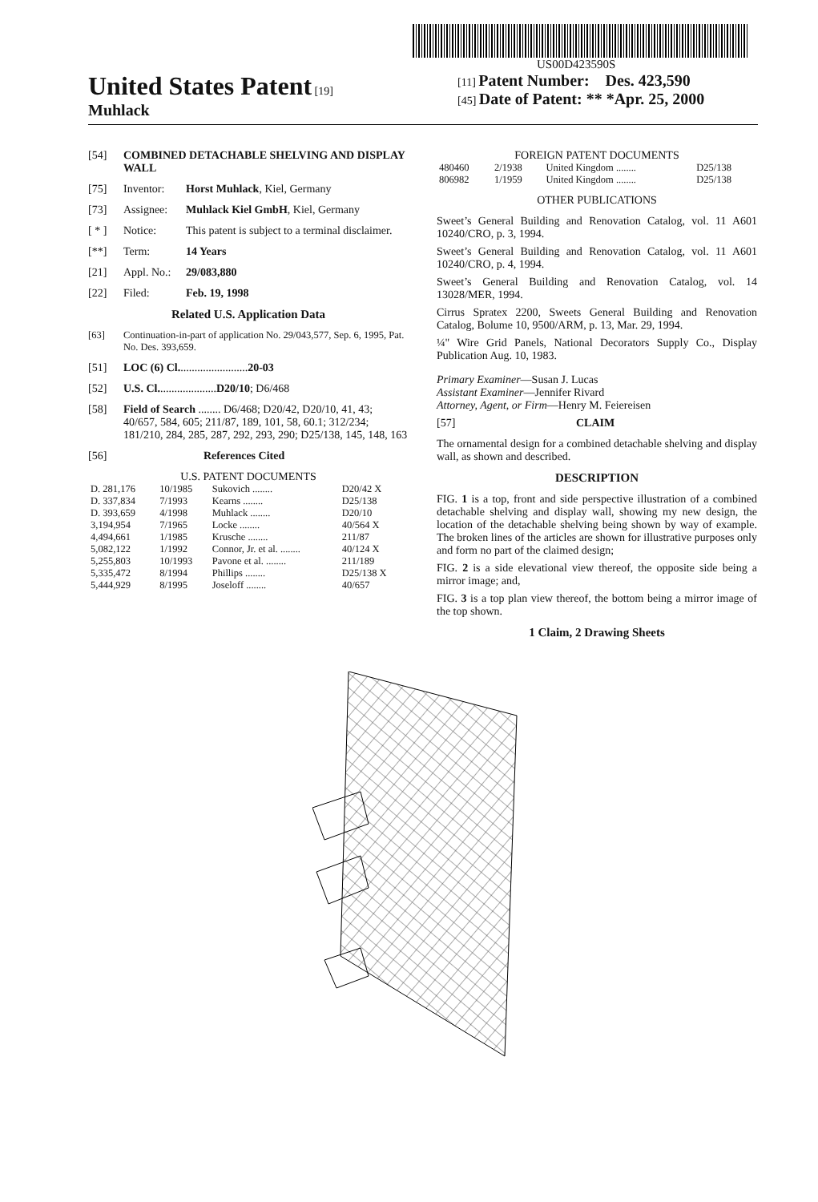US00D423590S
United States Patent [19]
Muhlack
[11] Patent Number: Des. 423,590
[45] Date of Patent: ** *Apr. 25, 2000
[54] COMBINED DETACHABLE SHELVING AND DISPLAY WALL
[75] Inventor: Horst Muhlack, Kiel, Germany
[73] Assignee: Muhlack Kiel GmbH, Kiel, Germany
[ * ] Notice: This patent is subject to a terminal disclaimer.
[**] Term: 14 Years
[21] Appl. No.: 29/083,880
[22] Filed: Feb. 19, 1998
Related U.S. Application Data
[63] Continuation-in-part of application No. 29/043,577, Sep. 6, 1995, Pat. No. Des. 393,659.
[51] LOC (6) Cl. ........................ 20-03
[52] U.S. Cl. .................... D20/10; D6/468
[58] Field of Search ........ D6/468; D20/42, D20/10, 41, 43; 40/657, 584, 605; 211/87, 189, 101, 58, 60.1; 312/234; 181/210, 284, 285, 287, 292, 293, 290; D25/138, 145, 148, 163
[56] References Cited
U.S. PATENT DOCUMENTS
| D. 281,176 | 10/1985 | Sukovich ........ | D20/42 X |
| D. 337,834 | 7/1993 | Kearns ........ | D25/138 |
| D. 393,659 | 4/1998 | Muhlack ........ | D20/10 |
| 3,194,954 | 7/1965 | Locke ........ | 40/564 X |
| 4,494,661 | 1/1985 | Krusche ........ | 211/87 |
| 5,082,122 | 1/1992 | Connor, Jr. et al. ........ | 40/124 X |
| 5,255,803 | 10/1993 | Pavone et al. ........ | 211/189 |
| 5,335,472 | 8/1994 | Phillips ........ | D25/138 X |
| 5,444,929 | 8/1995 | Joseloff ........ | 40/657 |
FOREIGN PATENT DOCUMENTS
| 480460 | 2/1938 | United Kingdom ........ | D25/138 |
| 806982 | 1/1959 | United Kingdom ........ | D25/138 |
OTHER PUBLICATIONS
Sweet’s General Building and Renovation Catalog, vol. 11 A601 10240/CRO, p. 3, 1994.
Sweet’s General Building and Renovation Catalog, vol. 11 A601 10240/CRO, p. 4, 1994.
Sweet’s General Building and Renovation Catalog, vol. 14 13028/MER, 1994.
Cirrus Spratex 2200, Sweets General Building and Renovation Catalog, Bolume 10, 9500/ARM, p. 13, Mar. 29, 1994.
¼" Wire Grid Panels, National Decorators Supply Co., Display Publication Aug. 10, 1983.
Primary Examiner—Susan J. Lucas
Assistant Examiner—Jennifer Rivard
Attorney, Agent, or Firm—Henry M. Feiereisen
[57] CLAIM
The ornamental design for a combined detachable shelving and display wall, as shown and described.
DESCRIPTION
FIG. 1 is a top, front and side perspective illustration of a combined detachable shelving and display wall, showing my new design, the location of the detachable shelving being shown by way of example. The broken lines of the articles are shown for illustrative purposes only and form no part of the claimed design;
FIG. 2 is a side elevational view thereof, the opposite side being a mirror image; and,
FIG. 3 is a top plan view thereof, the bottom being a mirror image of the top shown.
1 Claim, 2 Drawing Sheets